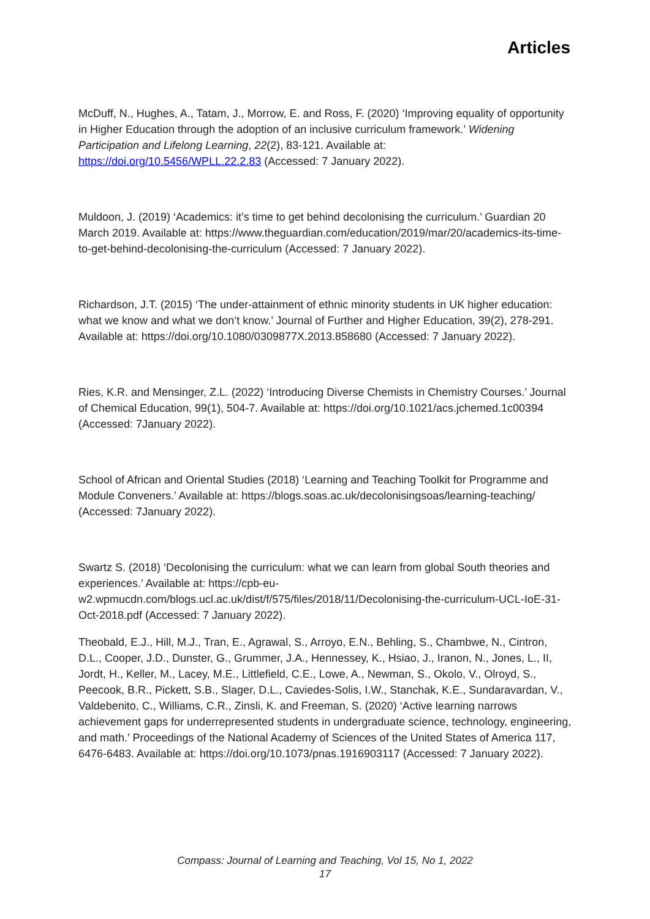Articles
McDuff, N., Hughes, A., Tatam, J., Morrow, E. and Ross, F. (2020) ‘Improving equality of opportunity in Higher Education through the adoption of an inclusive curriculum framework.’ Widening Participation and Lifelong Learning, 22(2), 83-121. Available at: https://doi.org/10.5456/WPLL.22.2.83 (Accessed: 7 January 2022).
Muldoon, J. (2019) ‘Academics: it’s time to get behind decolonising the curriculum.’ Guardian 20 March 2019. Available at: https://www.theguardian.com/education/2019/mar/20/academics-its-time-to-get-behind-decolonising-the-curriculum (Accessed: 7 January 2022).
Richardson, J.T. (2015) ‘The under-attainment of ethnic minority students in UK higher education: what we know and what we don’t know.’ Journal of Further and Higher Education, 39(2), 278-291. Available at: https://doi.org/10.1080/0309877X.2013.858680 (Accessed: 7 January 2022).
Ries, K.R. and Mensinger, Z.L. (2022) ‘Introducing Diverse Chemists in Chemistry Courses.’ Journal of Chemical Education, 99(1), 504-7. Available at: https://doi.org/10.1021/acs.jchemed.1c00394 (Accessed: 7January 2022).
School of African and Oriental Studies (2018) ‘Learning and Teaching Toolkit for Programme and Module Conveners.’ Available at: https://blogs.soas.ac.uk/decolonisingsoas/learning-teaching/ (Accessed: 7January 2022).
Swartz S. (2018) ‘Decolonising the curriculum: what we can learn from global South theories and experiences.’ Available at: https://cpb-eu-w2.wpmucdn.com/blogs.ucl.ac.uk/dist/f/575/files/2018/11/Decolonising-the-curriculum-UCL-IoE-31-Oct-2018.pdf (Accessed: 7 January 2022).
Theobald, E.J., Hill, M.J., Tran, E., Agrawal, S., Arroyo, E.N., Behling, S., Chambwe, N., Cintron, D.L., Cooper, J.D., Dunster, G., Grummer, J.A., Hennessey, K., Hsiao, J., Iranon, N., Jones, L., II, Jordt, H., Keller, M., Lacey, M.E., Littlefield, C.E., Lowe, A., Newman, S., Okolo, V., Olroyd, S., Peecook, B.R., Pickett, S.B., Slager, D.L., Caviedes-Solis, I.W., Stanchak, K.E., Sundaravardan, V., Valdebenito, C., Williams, C.R., Zinsli, K. and Freeman, S. (2020) ‘Active learning narrows achievement gaps for underrepresented students in undergraduate science, technology, engineering, and math.’ Proceedings of the National Academy of Sciences of the United States of America 117, 6476-6483. Available at: https://doi.org/10.1073/pnas.1916903117 (Accessed: 7 January 2022).
Compass: Journal of Learning and Teaching, Vol 15, No 1, 2022
17